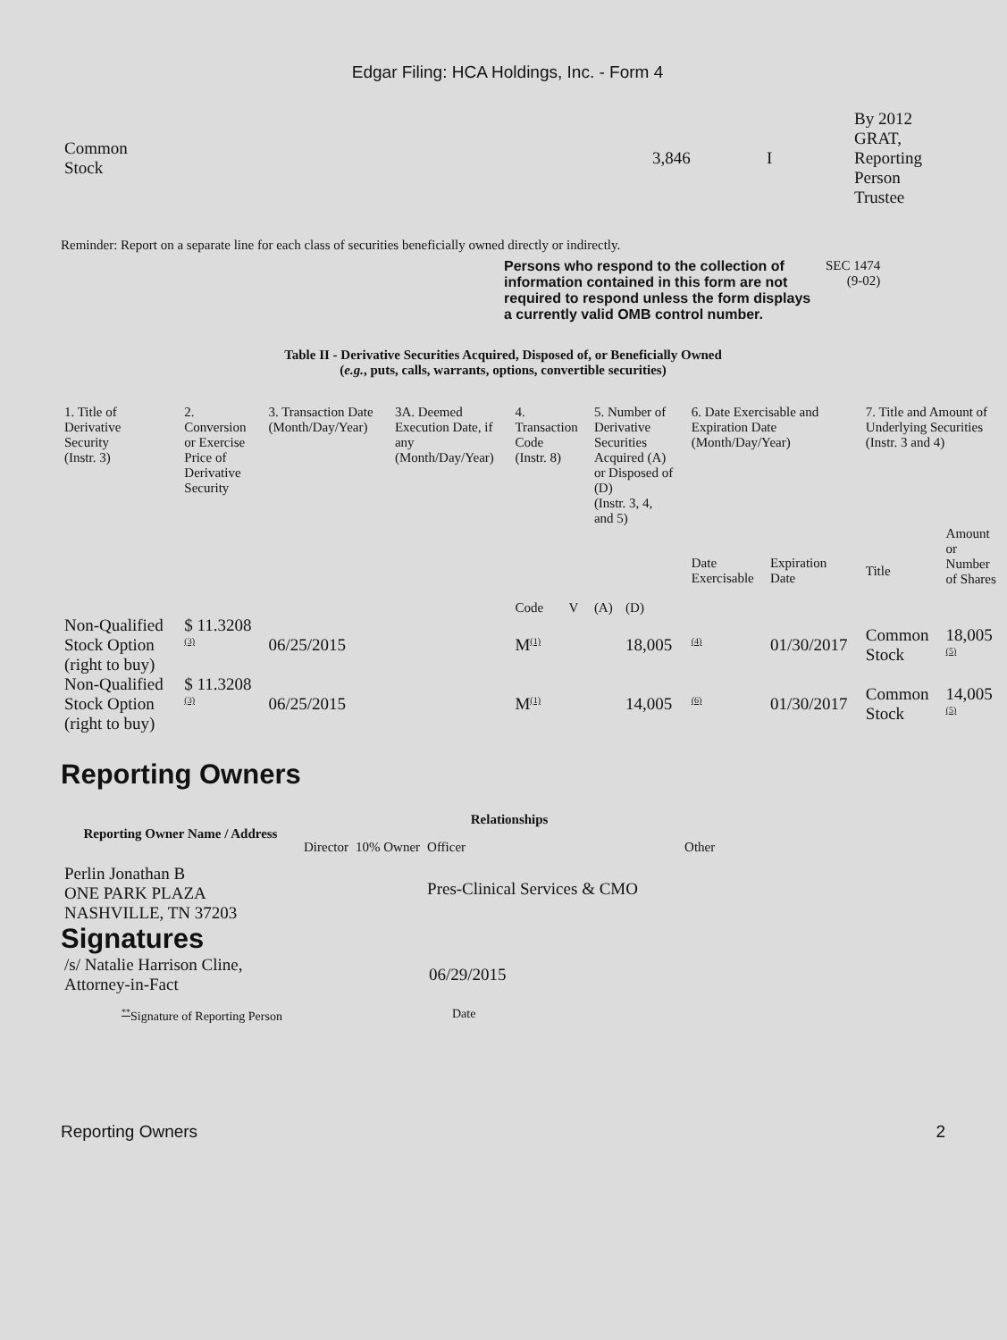Edgar Filing: HCA Holdings, Inc. - Form 4
| Common Stock | 3,846 | I | By 2012 GRAT, Reporting Person Trustee |
Reminder: Report on a separate line for each class of securities beneficially owned directly or indirectly.
Persons who respond to the collection of information contained in this form are not required to respond unless the form displays a currently valid OMB control number.
SEC 1474
(9-02)
Table II - Derivative Securities Acquired, Disposed of, or Beneficially Owned
(e.g., puts, calls, warrants, options, convertible securities)
| 1. Title of Derivative Security (Instr. 3) | 2. Conversion or Exercise Price of Derivative Security | 3. Transaction Date (Month/Day/Year) | 3A. Deemed Execution Date, if any (Month/Day/Year) | 4. Transaction Code (Instr. 8) | | 5. Number of Derivative Securities Acquired (A) or Disposed of (D) (Instr. 3, 4, and 5) | | 6. Date Exercisable and Expiration Date (Month/Day/Year) | | 7. Title and Amount of Underlying Securities (Instr. 3 and 4) | |
| | | | | Code | V | (A) | (D) | Date Exercisable | Expiration Date | Title | Amount or Number of Shares |
| Non-Qualified Stock Option (right to buy) | $ 11.3208 <sup>(3)</sup> | 06/25/2015 | | M<sup>(1)</sup> | | | 18,005 | <sup>(4)</sup> | 01/30/2017 | Common Stock | 18,005 <sup>(5)</sup> |
| Non-Qualified Stock Option (right to buy) | $ 11.3208 <sup>(3)</sup> | 06/25/2015 | | M<sup>(1)</sup> | | | 14,005 | <sup>(6)</sup> | 01/30/2017 | Common Stock | 14,005 <sup>(5)</sup> |
Reporting Owners
| Reporting Owner Name / Address | Relationships | | | |
| --- | --- | --- | --- | --- |
| | Director | 10% Owner | Officer | Other |
| Perlin Jonathan B ONE PARK PLAZA NASHVILLE, TN 37203 | | | Pres-Clinical Services & CMO | |
Signatures
| /s/ Natalie Harrison Cline, Attorney-in-Fact | 06/29/2015 |
| <sup>**</sup> Signature of Reporting Person | Date |
Reporting Owners 2